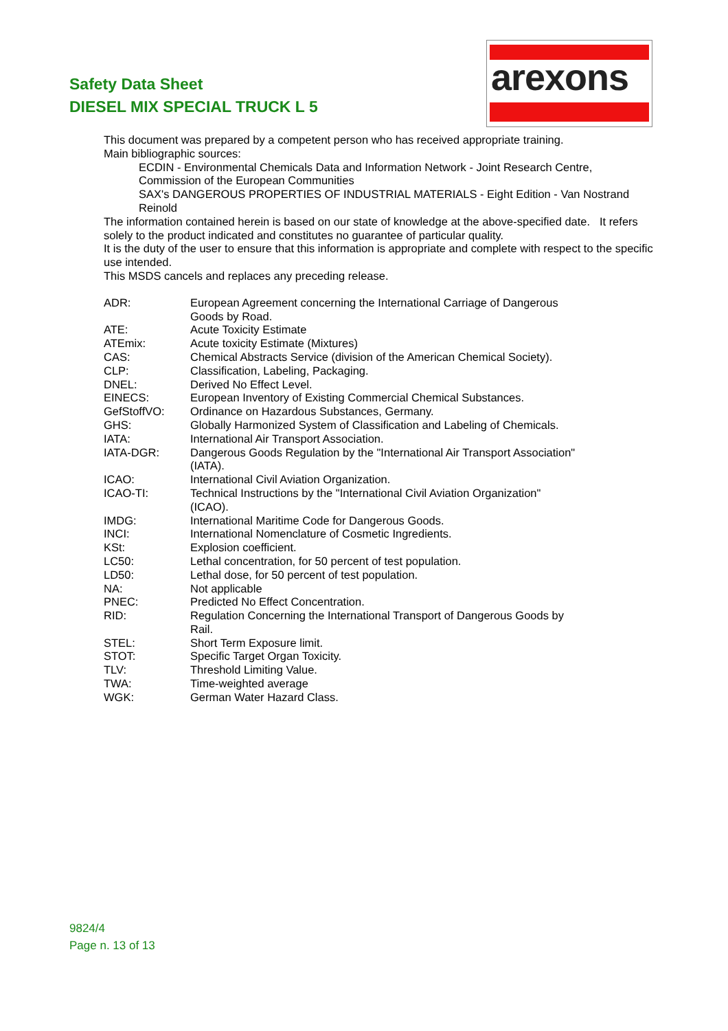Safety Data Sheet
DIESEL MIX SPECIAL TRUCK L 5
arexons
This document was prepared by a competent person who has received appropriate training.
Main bibliographic sources:
ECDIN - Environmental Chemicals Data and Information Network - Joint Research Centre, Commission of the European Communities
SAX's DANGEROUS PROPERTIES OF INDUSTRIAL MATERIALS - Eight Edition - Van Nostrand Reinold
The information contained herein is based on our state of knowledge at the above-specified date. It refers solely to the product indicated and constitutes no guarantee of particular quality.
It is the duty of the user to ensure that this information is appropriate and complete with respect to the specific use intended.
This MSDS cancels and replaces any preceding release.
| ADR: | European Agreement concerning the International Carriage of Dangerous Goods by Road. |
| ATE: | Acute Toxicity Estimate |
| ATEmix: | Acute toxicity Estimate (Mixtures) |
| CAS: | Chemical Abstracts Service (division of the American Chemical Society). |
| CLP: | Classification, Labeling, Packaging. |
| DNEL: | Derived No Effect Level. |
| EINECS: | European Inventory of Existing Commercial Chemical Substances. |
| GefStoffVO: | Ordinance on Hazardous Substances, Germany. |
| GHS: | Globally Harmonized System of Classification and Labeling of Chemicals. |
| IATA: | International Air Transport Association. |
| IATA-DGR: | Dangerous Goods Regulation by the "International Air Transport Association" (IATA). |
| ICAO: | International Civil Aviation Organization. |
| ICAO-TI: | Technical Instructions by the "International Civil Aviation Organization" (ICAO). |
| IMDG: | International Maritime Code for Dangerous Goods. |
| INCI: | International Nomenclature of Cosmetic Ingredients. |
| KSt: | Explosion coefficient. |
| LC50: | Lethal concentration, for 50 percent of test population. |
| LD50: | Lethal dose, for 50 percent of test population. |
| NA: | Not applicable |
| PNEC: | Predicted No Effect Concentration. |
| RID: | Regulation Concerning the International Transport of Dangerous Goods by Rail. |
| STEL: | Short Term Exposure limit. |
| STOT: | Specific Target Organ Toxicity. |
| TLV: | Threshold Limiting Value. |
| TWA: | Time-weighted average |
| WGK: | German Water Hazard Class. |
9824/4
Page n. 13 of 13